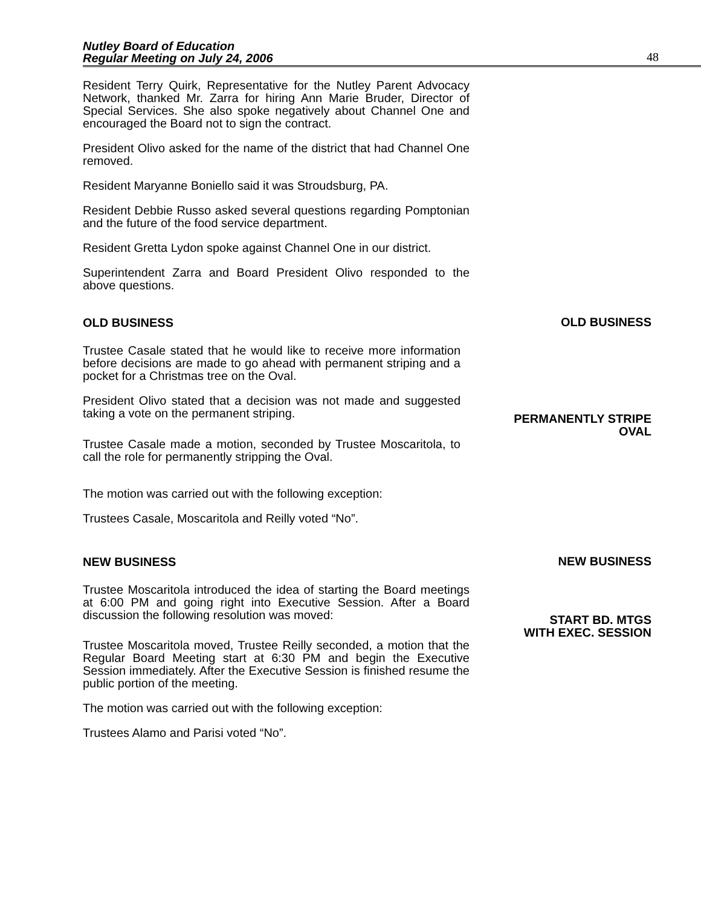Nutley Board of Education
Regular Meeting on July 24, 2006
48
Resident Terry Quirk, Representative for the Nutley Parent Advocacy Network, thanked Mr. Zarra for hiring Ann Marie Bruder, Director of Special Services. She also spoke negatively about Channel One and encouraged the Board not to sign the contract.
President Olivo asked for the name of the district that had Channel One removed.
Resident Maryanne Boniello said it was Stroudsburg, PA.
Resident Debbie Russo asked several questions regarding Pomptonian and the future of the food service department.
Resident Gretta Lydon spoke against Channel One in our district.
Superintendent Zarra and Board President Olivo responded to the above questions.
OLD BUSINESS
OLD BUSINESS
Trustee Casale stated that he would like to receive more information before decisions are made to go ahead with permanent striping and a pocket for a Christmas tree on the Oval.
President Olivo stated that a decision was not made and suggested taking a vote on the permanent striping.
PERMANENTLY STRIPE
OVAL
Trustee Casale made a motion, seconded by Trustee Moscaritola, to call the role for permanently stripping the Oval.
The motion was carried out with the following exception:
Trustees Casale, Moscaritola and Reilly voted “No”.
NEW BUSINESS
NEW BUSINESS
Trustee Moscaritola introduced the idea of starting the Board meetings at 6:00 PM and going right into Executive Session. After a Board discussion the following resolution was moved:
START BD. MTGS
WITH EXEC. SESSION
Trustee Moscaritola moved, Trustee Reilly seconded, a motion that the Regular Board Meeting start at 6:30 PM and begin the Executive Session immediately. After the Executive Session is finished resume the public portion of the meeting.
The motion was carried out with the following exception:
Trustees Alamo and Parisi voted “No”.